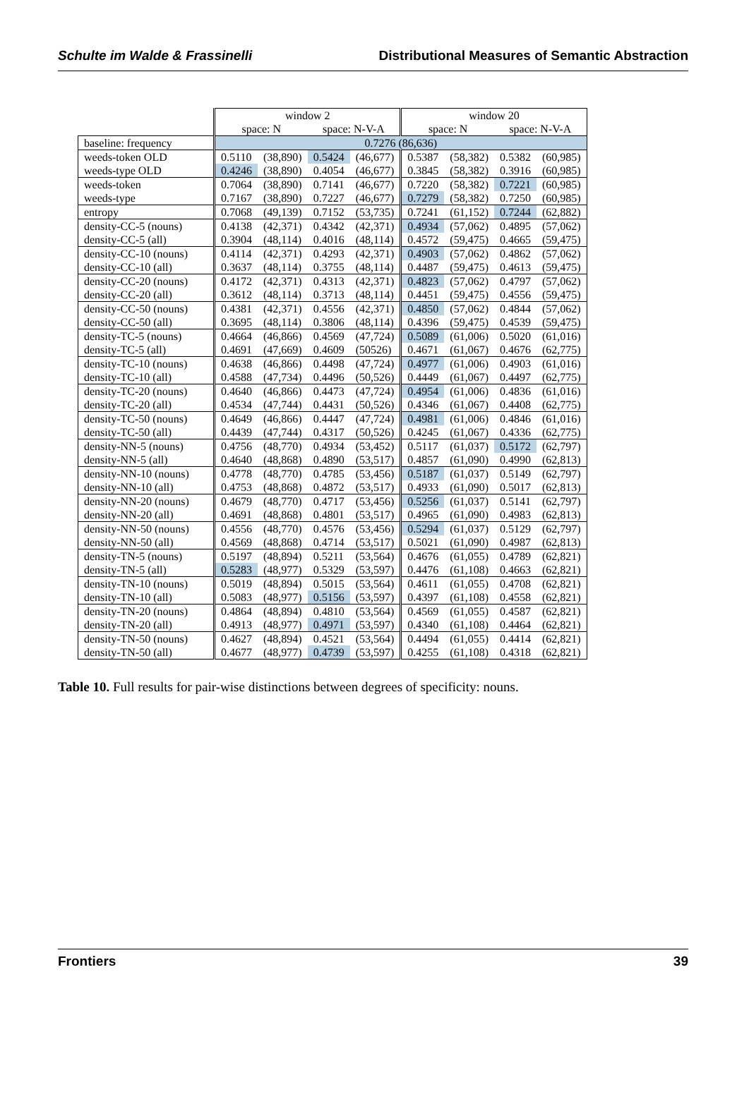Schulte im Walde & Frassinelli Distributional Measures of Semantic Abstraction
| | window 2 | | | | window 20 | | | |
| --- | --- | --- | --- | --- | --- | --- | --- | --- |
| | space: N | | space: N-V-A | | space: N | | space: N-V-A | |
| baseline: frequency | 0.7276 (86,636) | | | | | | | |
| weeds-token OLD | 0.5110 | (38,890) | 0.5424 | (46,677) | 0.5387 | (58,382) | 0.5382 | (60,985) |
| weeds-type OLD | 0.4246 | (38,890) | 0.4054 | (46,677) | 0.3845 | (58,382) | 0.3916 | (60,985) |
| weeds-token | 0.7064 | (38,890) | 0.7141 | (46,677) | 0.7220 | (58,382) | 0.7221 | (60,985) |
| weeds-type | 0.7167 | (38,890) | 0.7227 | (46,677) | 0.7279 | (58,382) | 0.7250 | (60,985) |
| entropy | 0.7068 | (49,139) | 0.7152 | (53,735) | 0.7241 | (61,152) | 0.7244 | (62,882) |
| density-CC-5 (nouns) | 0.4138 | (42,371) | 0.4342 | (42,371) | 0.4934 | (57,062) | 0.4895 | (57,062) |
| density-CC-5 (all) | 0.3904 | (48,114) | 0.4016 | (48,114) | 0.4572 | (59,475) | 0.4665 | (59,475) |
| density-CC-10 (nouns) | 0.4114 | (42,371) | 0.4293 | (42,371) | 0.4903 | (57,062) | 0.4862 | (57,062) |
| density-CC-10 (all) | 0.3637 | (48,114) | 0.3755 | (48,114) | 0.4487 | (59,475) | 0.4613 | (59,475) |
| density-CC-20 (nouns) | 0.4172 | (42,371) | 0.4313 | (42,371) | 0.4823 | (57,062) | 0.4797 | (57,062) |
| density-CC-20 (all) | 0.3612 | (48,114) | 0.3713 | (48,114) | 0.4451 | (59,475) | 0.4556 | (59,475) |
| density-CC-50 (nouns) | 0.4381 | (42,371) | 0.4556 | (42,371) | 0.4850 | (57,062) | 0.4844 | (57,062) |
| density-CC-50 (all) | 0.3695 | (48,114) | 0.3806 | (48,114) | 0.4396 | (59,475) | 0.4539 | (59,475) |
| density-TC-5 (nouns) | 0.4664 | (46,866) | 0.4569 | (47,724) | 0.5089 | (61,006) | 0.5020 | (61,016) |
| density-TC-5 (all) | 0.4691 | (47,669) | 0.4609 | (50526) | 0.4671 | (61,067) | 0.4676 | (62,775) |
| density-TC-10 (nouns) | 0.4638 | (46,866) | 0.4498 | (47,724) | 0.4977 | (61,006) | 0.4903 | (61,016) |
| density-TC-10 (all) | 0.4588 | (47,734) | 0.4496 | (50,526) | 0.4449 | (61,067) | 0.4497 | (62,775) |
| density-TC-20 (nouns) | 0.4640 | (46,866) | 0.4473 | (47,724) | 0.4954 | (61,006) | 0.4836 | (61,016) |
| density-TC-20 (all) | 0.4534 | (47,744) | 0.4431 | (50,526) | 0.4346 | (61,067) | 0.4408 | (62,775) |
| density-TC-50 (nouns) | 0.4649 | (46,866) | 0.4447 | (47,724) | 0.4981 | (61,006) | 0.4846 | (61,016) |
| density-TC-50 (all) | 0.4439 | (47,744) | 0.4317 | (50,526) | 0.4245 | (61,067) | 0.4336 | (62,775) |
| density-NN-5 (nouns) | 0.4756 | (48,770) | 0.4934 | (53,452) | 0.5117 | (61,037) | 0.5172 | (62,797) |
| density-NN-5 (all) | 0.4640 | (48,868) | 0.4890 | (53,517) | 0.4857 | (61,090) | 0.4990 | (62,813) |
| density-NN-10 (nouns) | 0.4778 | (48,770) | 0.4785 | (53,456) | 0.5187 | (61,037) | 0.5149 | (62,797) |
| density-NN-10 (all) | 0.4753 | (48,868) | 0.4872 | (53,517) | 0.4933 | (61,090) | 0.5017 | (62,813) |
| density-NN-20 (nouns) | 0.4679 | (48,770) | 0.4717 | (53,456) | 0.5256 | (61,037) | 0.5141 | (62,797) |
| density-NN-20 (all) | 0.4691 | (48,868) | 0.4801 | (53,517) | 0.4965 | (61,090) | 0.4983 | (62,813) |
| density-NN-50 (nouns) | 0.4556 | (48,770) | 0.4576 | (53,456) | 0.5294 | (61,037) | 0.5129 | (62,797) |
| density-NN-50 (all) | 0.4569 | (48,868) | 0.4714 | (53,517) | 0.5021 | (61,090) | 0.4987 | (62,813) |
| density-TN-5 (nouns) | 0.5197 | (48,894) | 0.5211 | (53,564) | 0.4676 | (61,055) | 0.4789 | (62,821) |
| density-TN-5 (all) | 0.5283 | (48,977) | 0.5329 | (53,597) | 0.4476 | (61,108) | 0.4663 | (62,821) |
| density-TN-10 (nouns) | 0.5019 | (48,894) | 0.5015 | (53,564) | 0.4611 | (61,055) | 0.4708 | (62,821) |
| density-TN-10 (all) | 0.5083 | (48,977) | 0.5156 | (53,597) | 0.4397 | (61,108) | 0.4558 | (62,821) |
| density-TN-20 (nouns) | 0.4864 | (48,894) | 0.4810 | (53,564) | 0.4569 | (61,055) | 0.4587 | (62,821) |
| density-TN-20 (all) | 0.4913 | (48,977) | 0.4971 | (53,597) | 0.4340 | (61,108) | 0.4464 | (62,821) |
| density-TN-50 (nouns) | 0.4627 | (48,894) | 0.4521 | (53,564) | 0.4494 | (61,055) | 0.4414 | (62,821) |
| density-TN-50 (all) | 0.4677 | (48,977) | 0.4739 | (53,597) | 0.4255 | (61,108) | 0.4318 | (62,821) |
Table 10. Full results for pair-wise distinctions between degrees of specificity: nouns.
Frontiers 39